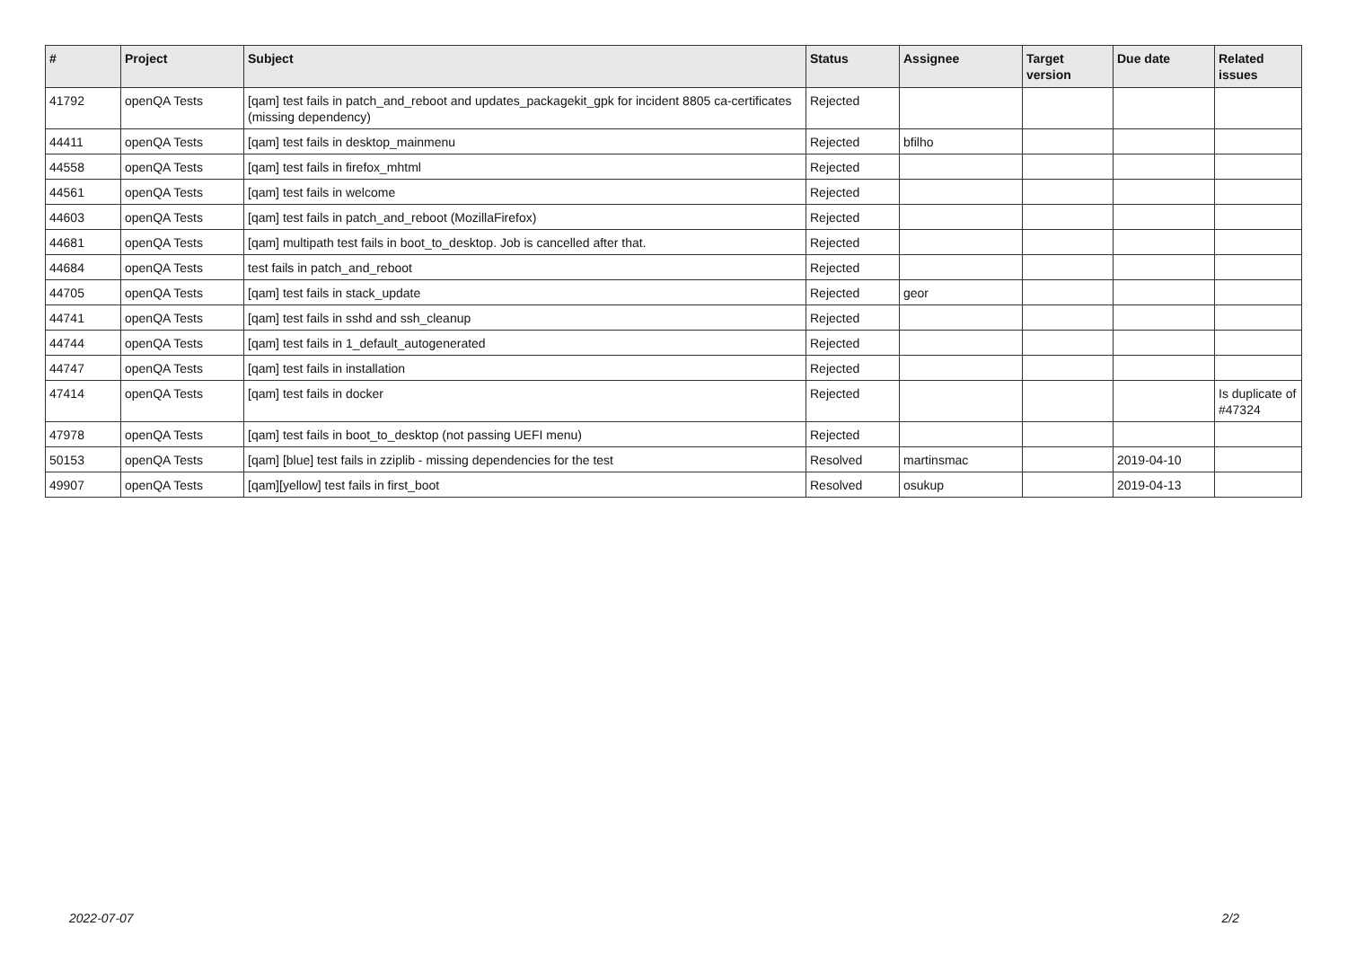| # | Project | Subject | Status | Assignee | Target version | Due date | Related issues |
| --- | --- | --- | --- | --- | --- | --- | --- |
| 41792 | openQA Tests | [qam] test fails in patch_and_reboot and updates_packagekit_gpk for incident 8805 ca-certificates (missing dependency) | Rejected | | | | |
| 44411 | openQA Tests | [qam] test fails in desktop_mainmenu | Rejected | bfilho | | | |
| 44558 | openQA Tests | [qam] test fails in firefox_mhtml | Rejected | | | | |
| 44561 | openQA Tests | [qam] test fails in welcome | Rejected | | | | |
| 44603 | openQA Tests | [qam] test fails in patch_and_reboot (MozillaFirefox) | Rejected | | | | |
| 44681 | openQA Tests | [qam] multipath test fails in boot_to_desktop. Job is cancelled after that. | Rejected | | | | |
| 44684 | openQA Tests | test fails in patch_and_reboot | Rejected | | | | |
| 44705 | openQA Tests | [qam] test fails in stack_update | Rejected | geor | | | |
| 44741 | openQA Tests | [qam] test fails in sshd and ssh_cleanup | Rejected | | | | |
| 44744 | openQA Tests | [qam] test fails in 1_default_autogenerated | Rejected | | | | |
| 44747 | openQA Tests | [qam] test fails in installation | Rejected | | | | |
| 47414 | openQA Tests | [qam] test fails in docker | Rejected | | | | Is duplicate of #47324 |
| 47978 | openQA Tests | [qam] test fails in boot_to_desktop (not passing UEFI menu) | Rejected | | | | |
| 50153 | openQA Tests | [qam] [blue] test fails in zziplib - missing dependencies for the test | Resolved | martinsmac | | 2019-04-10 | |
| 49907 | openQA Tests | [qam][yellow] test fails in first_boot | Resolved | osukup | | 2019-04-13 | |
2022-07-07 2/2